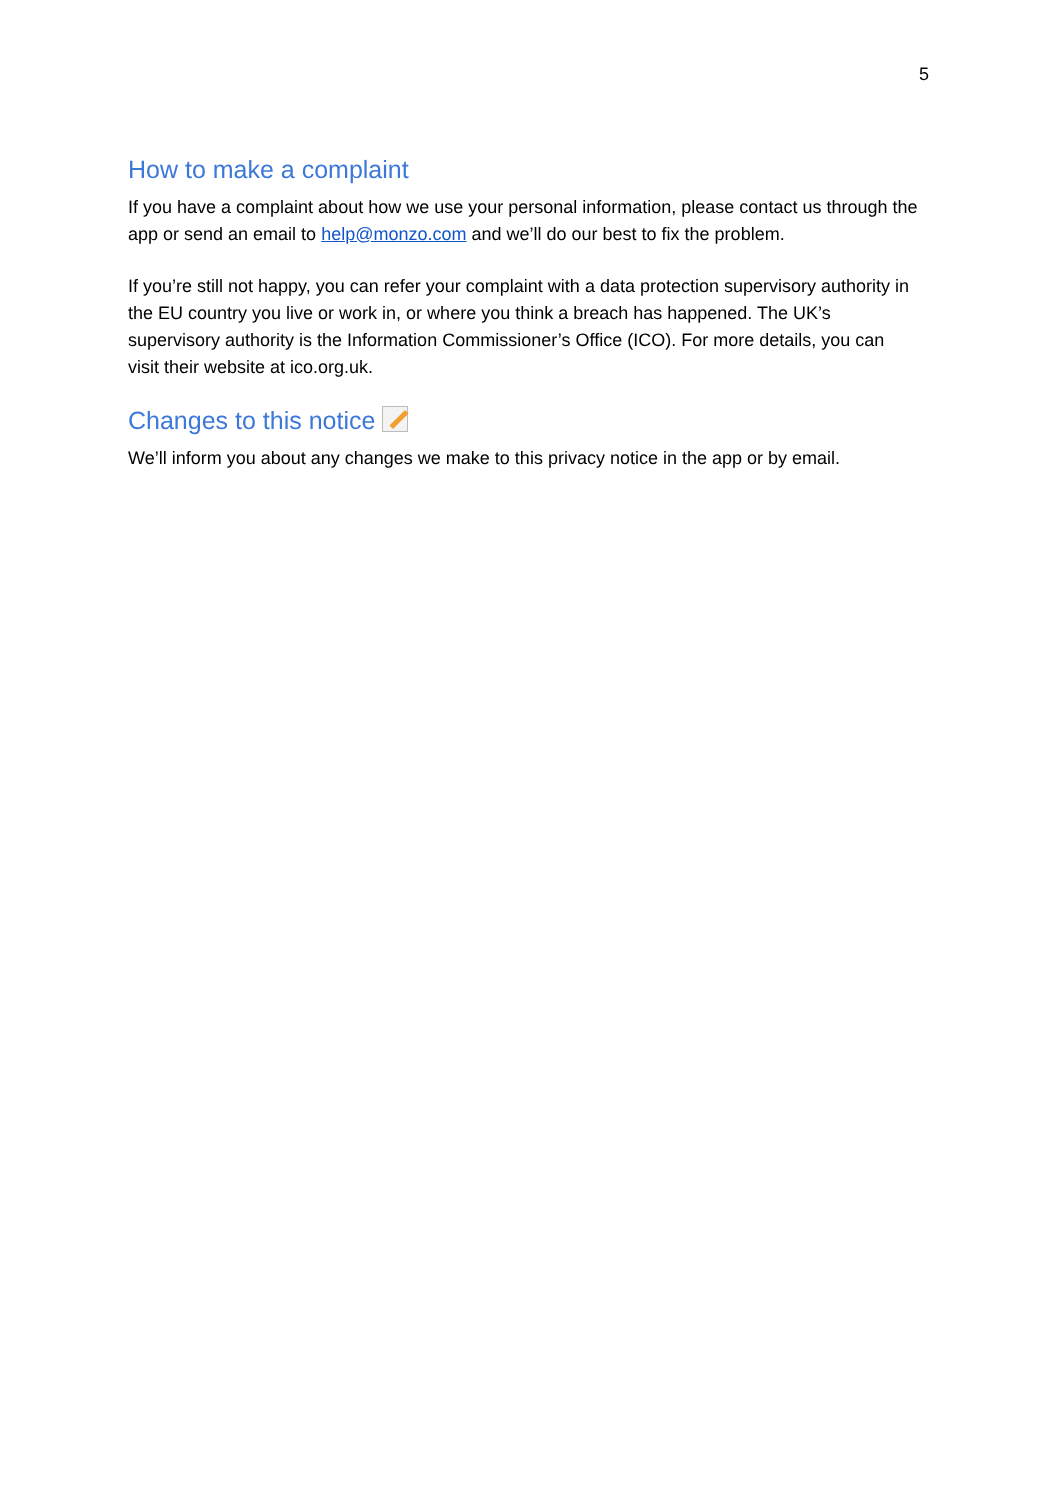5
How to make a complaint
If you have a complaint about how we use your personal information, please contact us through the app or send an email to help@monzo.com and we’ll do our best to fix the problem.
If you’re still not happy, you can refer your complaint with a data protection supervisory authority in the EU country you live or work in, or where you think a breach has happened. The UK’s supervisory authority is the Information Commissioner’s Office (ICO). For more details, you can visit their website at ico.org.uk.
Changes to this notice
We’ll inform you about any changes we make to this privacy notice in the app or by email.